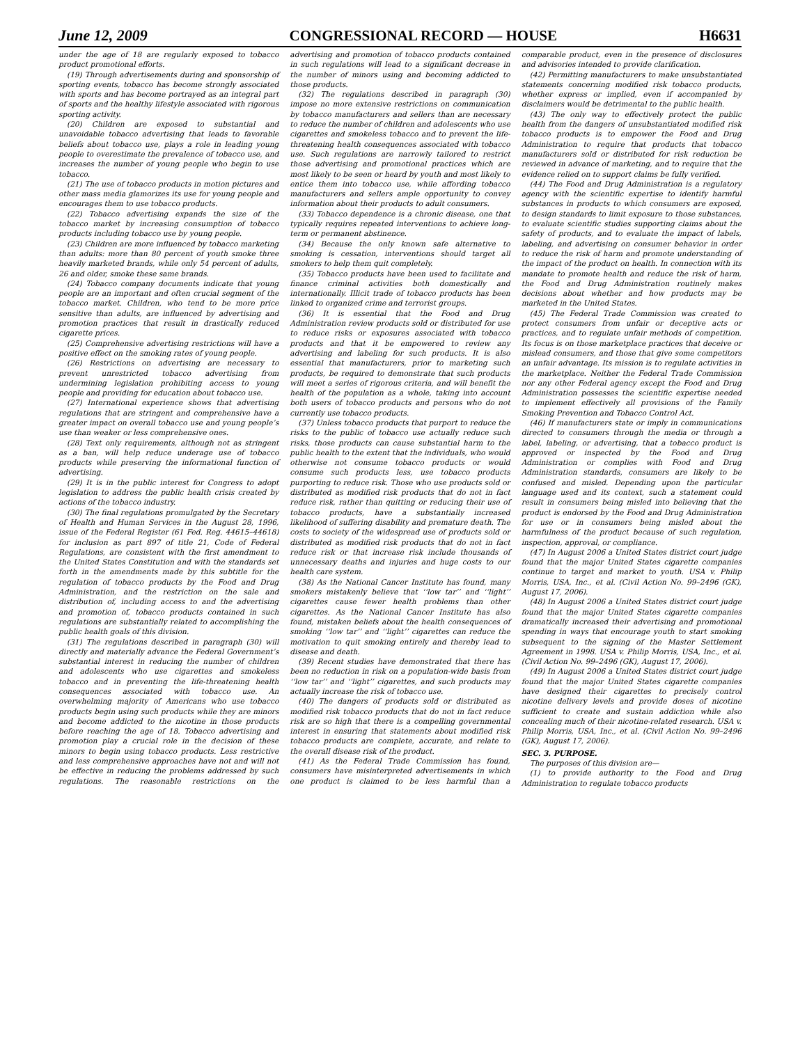June 12, 2009 CONGRESSIONAL RECORD — HOUSE H6631
under the age of 18 are regularly exposed to tobacco product promotional efforts.
(19) Through advertisements during and sponsorship of sporting events, tobacco has become strongly associated with sports and has become portrayed as an integral part of sports and the healthy lifestyle associated with rigorous sporting activity.
(20) Children are exposed to substantial and unavoidable tobacco advertising that leads to favorable beliefs about tobacco use, plays a role in leading young people to overestimate the prevalence of tobacco use, and increases the number of young people who begin to use tobacco.
(21) The use of tobacco products in motion pictures and other mass media glamorizes its use for young people and encourages them to use tobacco products.
(22) Tobacco advertising expands the size of the tobacco market by increasing consumption of tobacco products including tobacco use by young people.
(23) Children are more influenced by tobacco marketing than adults: more than 80 percent of youth smoke three heavily marketed brands, while only 54 percent of adults, 26 and older, smoke these same brands.
(24) Tobacco company documents indicate that young people are an important and often crucial segment of the tobacco market. Children, who tend to be more price sensitive than adults, are influenced by advertising and promotion practices that result in drastically reduced cigarette prices.
(25) Comprehensive advertising restrictions will have a positive effect on the smoking rates of young people.
(26) Restrictions on advertising are necessary to prevent unrestricted tobacco advertising from undermining legislation prohibiting access to young people and providing for education about tobacco use.
(27) International experience shows that advertising regulations that are stringent and comprehensive have a greater impact on overall tobacco use and young people’s use than weaker or less comprehensive ones.
(28) Text only requirements, although not as stringent as a ban, will help reduce underage use of tobacco products while preserving the informational function of advertising.
(29) It is in the public interest for Congress to adopt legislation to address the public health crisis created by actions of the tobacco industry.
(30) The final regulations promulgated by the Secretary of Health and Human Services in the August 28, 1996, issue of the Federal Register (61 Fed. Reg. 44615–44618) for inclusion as part 897 of title 21, Code of Federal Regulations, are consistent with the first amendment to the United States Constitution and with the standards set forth in the amendments made by this subtitle for the regulation of tobacco products by the Food and Drug Administration, and the restriction on the sale and distribution of, including access to and the advertising and promotion of, tobacco products contained in such regulations are substantially related to accomplishing the public health goals of this division.
(31) The regulations described in paragraph (30) will directly and materially advance the Federal Government’s substantial interest in reducing the number of children and adolescents who use cigarettes and smokeless tobacco and in preventing the life-threatening health consequences associated with tobacco use. An overwhelming majority of Americans who use tobacco products begin using such products while they are minors and become addicted to the nicotine in those products before reaching the age of 18. Tobacco advertising and promotion play a crucial role in the decision of these minors to begin using tobacco products. Less restrictive and less comprehensive approaches have not and will not be effective in reducing the problems addressed by such regulations. The reasonable restrictions on the advertising and promotion of tobacco products contained in such regulations will lead to a significant decrease in the number of minors using and becoming addicted to those products.
(32) The regulations described in paragraph (30) impose no more extensive restrictions on communication by tobacco manufacturers and sellers than are necessary to reduce the number of children and adolescents who use cigarettes and smokeless tobacco and to prevent the life-threatening health consequences associated with tobacco use. Such regulations are narrowly tailored to restrict those advertising and promotional practices which are most likely to be seen or heard by youth and most likely to entice them into tobacco use, while affording tobacco manufacturers and sellers ample opportunity to convey information about their products to adult consumers.
(33) Tobacco dependence is a chronic disease, one that typically requires repeated interventions to achieve long-term or permanent abstinence.
(34) Because the only known safe alternative to smoking is cessation, interventions should target all smokers to help them quit completely.
(35) Tobacco products have been used to facilitate and finance criminal activities both domestically and internationally. Illicit trade of tobacco products has been linked to organized crime and terrorist groups.
(36) It is essential that the Food and Drug Administration review products sold or distributed for use to reduce risks or exposures associated with tobacco products and that it be empowered to review any advertising and labeling for such products. It is also essential that manufacturers, prior to marketing such products, be required to demonstrate that such products will meet a series of rigorous criteria, and will benefit the health of the population as a whole, taking into account both users of tobacco products and persons who do not currently use tobacco products.
(37) Unless tobacco products that purport to reduce the risks to the public of tobacco use actually reduce such risks, those products can cause substantial harm to the public health to the extent that the individuals, who would otherwise not consume tobacco products or would consume such products less, use tobacco products purporting to reduce risk. Those who use products sold or distributed as modified risk products that do not in fact reduce risk, rather than quitting or reducing their use of tobacco products, have a substantially increased likelihood of suffering disability and premature death. The costs to society of the widespread use of products sold or distributed as modified risk products that do not in fact reduce risk or that increase risk include thousands of unnecessary deaths and injuries and huge costs to our health care system.
(38) As the National Cancer Institute has found, many smokers mistakenly believe that ‘‘low tar’’ and ‘‘light’’ cigarettes cause fewer health problems than other cigarettes. As the National Cancer Institute has also found, mistaken beliefs about the health consequences of smoking ‘‘low tar’’ and ‘‘light’’ cigarettes can reduce the motivation to quit smoking entirely and thereby lead to disease and death.
(39) Recent studies have demonstrated that there has been no reduction in risk on a population-wide basis from ‘‘low tar’’ and ‘‘light’’ cigarettes, and such products may actually increase the risk of tobacco use.
(40) The dangers of products sold or distributed as modified risk tobacco products that do not in fact reduce risk are so high that there is a compelling governmental interest in ensuring that statements about modified risk tobacco products are complete, accurate, and relate to the overall disease risk of the product.
(41) As the Federal Trade Commission has found, consumers have misinterpreted advertisements in which one product is claimed to be less harmful than a comparable product, even in the presence of disclosures and advisories intended to provide clarification.
(42) Permitting manufacturers to make unsubstantiated statements concerning modified risk tobacco products, whether express or implied, even if accompanied by disclaimers would be detrimental to the public health.
(43) The only way to effectively protect the public health from the dangers of unsubstantiated modified risk tobacco products is to empower the Food and Drug Administration to require that products that tobacco manufacturers sold or distributed for risk reduction be reviewed in advance of marketing, and to require that the evidence relied on to support claims be fully verified.
(44) The Food and Drug Administration is a regulatory agency with the scientific expertise to identify harmful substances in products to which consumers are exposed, to design standards to limit exposure to those substances, to evaluate scientific studies supporting claims about the safety of products, and to evaluate the impact of labels, labeling, and advertising on consumer behavior in order to reduce the risk of harm and promote understanding of the impact of the product on health. In connection with its mandate to promote health and reduce the risk of harm, the Food and Drug Administration routinely makes decisions about whether and how products may be marketed in the United States.
(45) The Federal Trade Commission was created to protect consumers from unfair or deceptive acts or practices, and to regulate unfair methods of competition. Its focus is on those marketplace practices that deceive or mislead consumers, and those that give some competitors an unfair advantage. Its mission is to regulate activities in the marketplace. Neither the Federal Trade Commission nor any other Federal agency except the Food and Drug Administration possesses the scientific expertise needed to implement effectively all provisions of the Family Smoking Prevention and Tobacco Control Act.
(46) If manufacturers state or imply in communications directed to consumers through the media or through a label, labeling, or advertising, that a tobacco product is approved or inspected by the Food and Drug Administration or complies with Food and Drug Administration standards, consumers are likely to be confused and misled. Depending upon the particular language used and its context, such a statement could result in consumers being misled into believing that the product is endorsed by the Food and Drug Administration for use or in consumers being misled about the harmfulness of the product because of such regulation, inspection, approval, or compliance.
(47) In August 2006 a United States district court judge found that the major United States cigarette companies continue to target and market to youth. USA v. Philip Morris, USA, Inc., et al. (Civil Action No. 99–2496 (GK), August 17, 2006).
(48) In August 2006 a United States district court judge found that the major United States cigarette companies dramatically increased their advertising and promotional spending in ways that encourage youth to start smoking subsequent to the signing of the Master Settlement Agreement in 1998. USA v. Philip Morris, USA, Inc., et al. (Civil Action No. 99–2496 (GK), August 17, 2006).
(49) In August 2006 a United States district court judge found that the major United States cigarette companies have designed their cigarettes to precisely control nicotine delivery levels and provide doses of nicotine sufficient to create and sustain addiction while also concealing much of their nicotine-related research. USA v. Philip Morris, USA, Inc., et al. (Civil Action No. 99–2496 (GK), August 17, 2006).
SEC. 3. PURPOSE.
The purposes of this division are—
(1) to provide authority to the Food and Drug Administration to regulate tobacco products